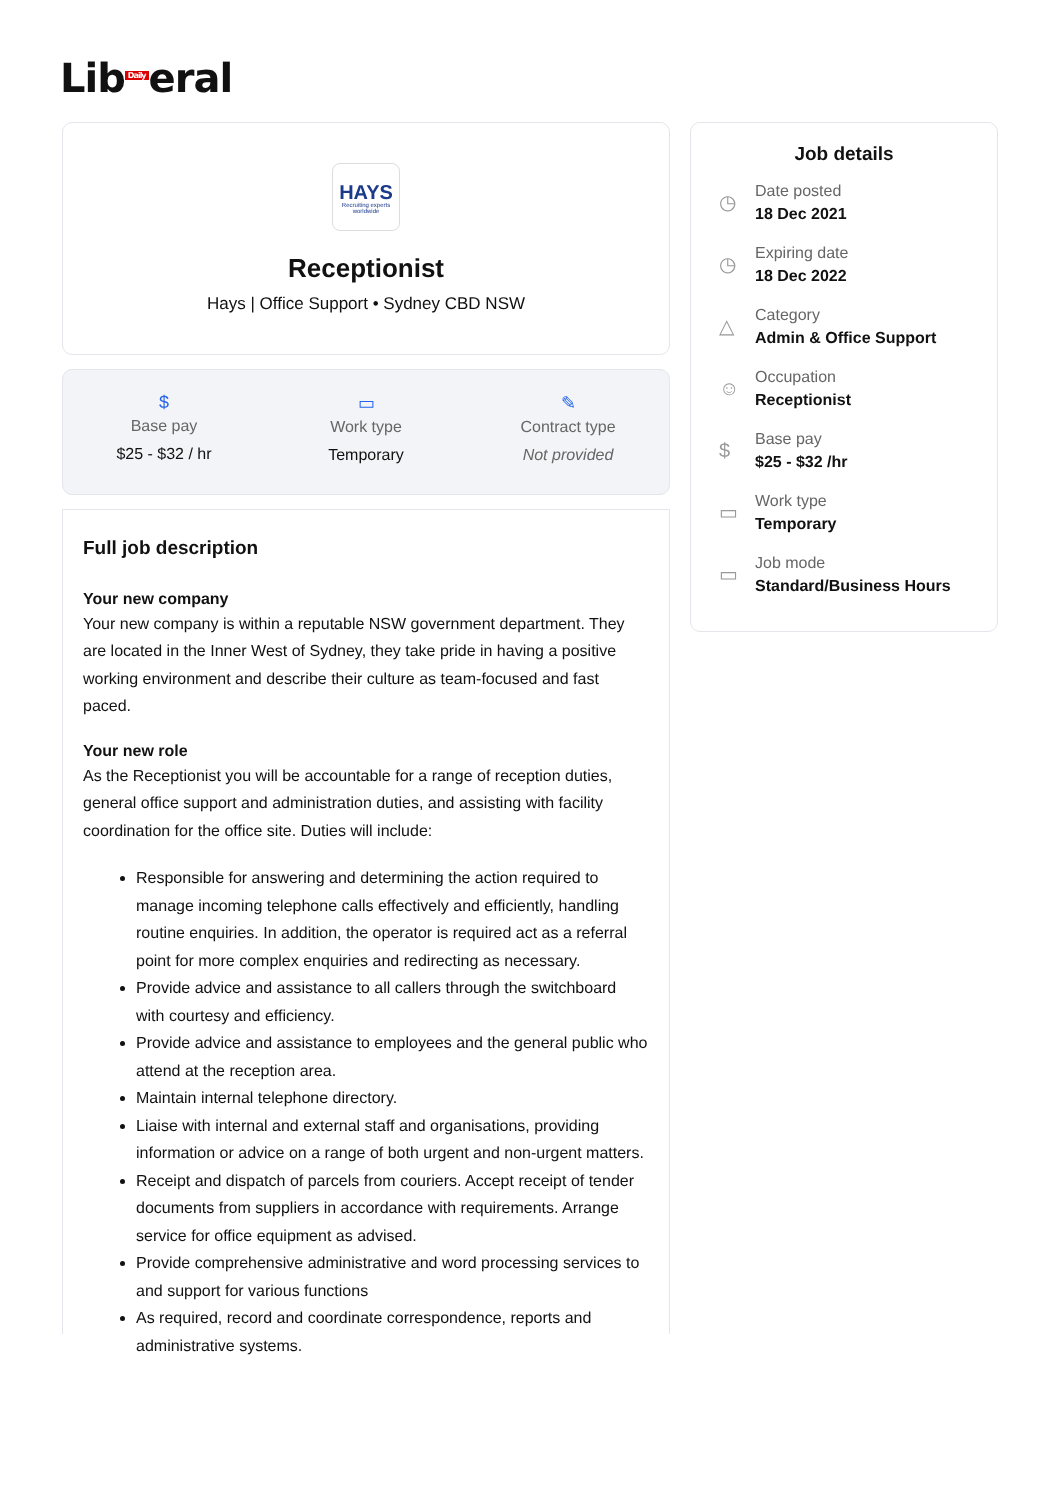Lib<sup>Daily</sup>eral
HAYS
Recruiting experts worldwide
Receptionist
Hays | Office Support • Sydney CBD NSW
$
Base pay
$25 - $32 / hr
▭
Work type
Temporary
✎
Contract type
Not provided
Full job description
Your new company
Your new company is within a reputable NSW government department. They are located in the Inner West of Sydney, they take pride in having a positive working environment and describe their culture as team-focused and fast paced.
Your new role
As the Receptionist you will be accountable for a range of reception duties, general office support and administration duties, and assisting with facility coordination for the office site. Duties will include:
Responsible for answering and determining the action required to manage incoming telephone calls effectively and efficiently, handling routine enquiries. In addition, the operator is required act as a referral point for more complex enquiries and redirecting as necessary.
Provide advice and assistance to all callers through the switchboard with courtesy and efficiency.
Provide advice and assistance to employees and the general public who attend at the reception area.
Maintain internal telephone directory.
Liaise with internal and external staff and organisations, providing information or advice on a range of both urgent and non-urgent matters.
Receipt and dispatch of parcels from couriers. Accept receipt of tender documents from suppliers in accordance with requirements. Arrange service for office equipment as advised.
Provide comprehensive administrative and word processing services to and support for various functions
As required, record and coordinate correspondence, reports and administrative systems.
Job details
◷
Date posted
18 Dec 2021
◷
Expiring date
18 Dec 2022
△
Category
Admin & Office Support
☺
Occupation
Receptionist
$
Base pay
$25 - $32 /hr
▭
Work type
Temporary
▭
Job mode
Standard/Business Hours